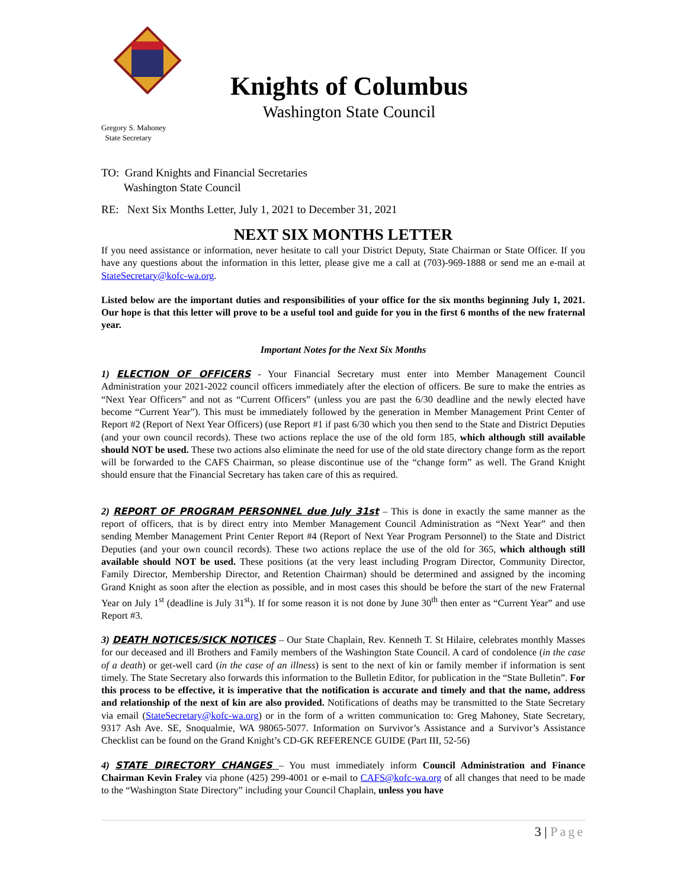Knights of Columbus
Washington State Council
Gregory S. Mahoney
State Secretary
TO: Grand Knights and Financial Secretaries
Washington State Council
RE: Next Six Months Letter, July 1, 2021 to December 31, 2021
NEXT SIX MONTHS LETTER
If you need assistance or information, never hesitate to call your District Deputy, State Chairman or State Officer. If you have any questions about the information in this letter, please give me a call at (703)-969-1888 or send me an e-mail at StateSecretary@kofc-wa.org.
Listed below are the important duties and responsibilities of your office for the six months beginning July 1, 2021. Our hope is that this letter will prove to be a useful tool and guide for you in the first 6 months of the new fraternal year.
Important Notes for the Next Six Months
1) ELECTION OF OFFICERS - Your Financial Secretary must enter into Member Management Council Administration your 2021-2022 council officers immediately after the election of officers. Be sure to make the entries as “Next Year Officers” and not as “Current Officers” (unless you are past the 6/30 deadline and the newly elected have become “Current Year”). This must be immediately followed by the generation in Member Management Print Center of Report #2 (Report of Next Year Officers) (use Report #1 if past 6/30 which you then send to the State and District Deputies (and your own council records). These two actions replace the use of the old form 185, which although still available should NOT be used. These two actions also eliminate the need for use of the old state directory change form as the report will be forwarded to the CAFS Chairman, so please discontinue use of the “change form” as well. The Grand Knight should ensure that the Financial Secretary has taken care of this as required.
2) REPORT OF PROGRAM PERSONNEL due July 31st – This is done in exactly the same manner as the report of officers, that is by direct entry into Member Management Council Administration as “Next Year” and then sending Member Management Print Center Report #4 (Report of Next Year Program Personnel) to the State and District Deputies (and your own council records). These two actions replace the use of the old for 365, which although still available should NOT be used. These positions (at the very least including Program Director, Community Director, Family Director, Membership Director, and Retention Chairman) should be determined and assigned by the incoming Grand Knight as soon after the election as possible, and in most cases this should be before the start of the new Fraternal Year on July 1<sup>st</sup> (deadline is July 31<sup>st</sup>). If for some reason it is not done by June 30<sup>th</sup> then enter as “Current Year” and use Report #3.
3) DEATH NOTICES/SICK NOTICES – Our State Chaplain, Rev. Kenneth T. St Hilaire, celebrates monthly Masses for our deceased and ill Brothers and Family members of the Washington State Council. A card of condolence (in the case of a death) or get-well card (in the case of an illness) is sent to the next of kin or family member if information is sent timely. The State Secretary also forwards this information to the Bulletin Editor, for publication in the “State Bulletin”. For this process to be effective, it is imperative that the notification is accurate and timely and that the name, address and relationship of the next of kin are also provided. Notifications of deaths may be transmitted to the State Secretary via email (StateSecretary@kofc-wa.org) or in the form of a written communication to: Greg Mahoney, State Secretary, 9317 Ash Ave. SE, Snoqualmie, WA 98065-5077. Information on Survivor’s Assistance and a Survivor’s Assistance Checklist can be found on the Grand Knight’s CD-GK REFERENCE GUIDE (Part III, 52-56)
4) STATE DIRECTORY CHANGES – You must immediately inform Council Administration and Finance Chairman Kevin Fraley via phone (425) 299-4001 or e-mail to CAFS@kofc-wa.org of all changes that need to be made to the “Washington State Directory” including your Council Chaplain, unless you have
3 | Page